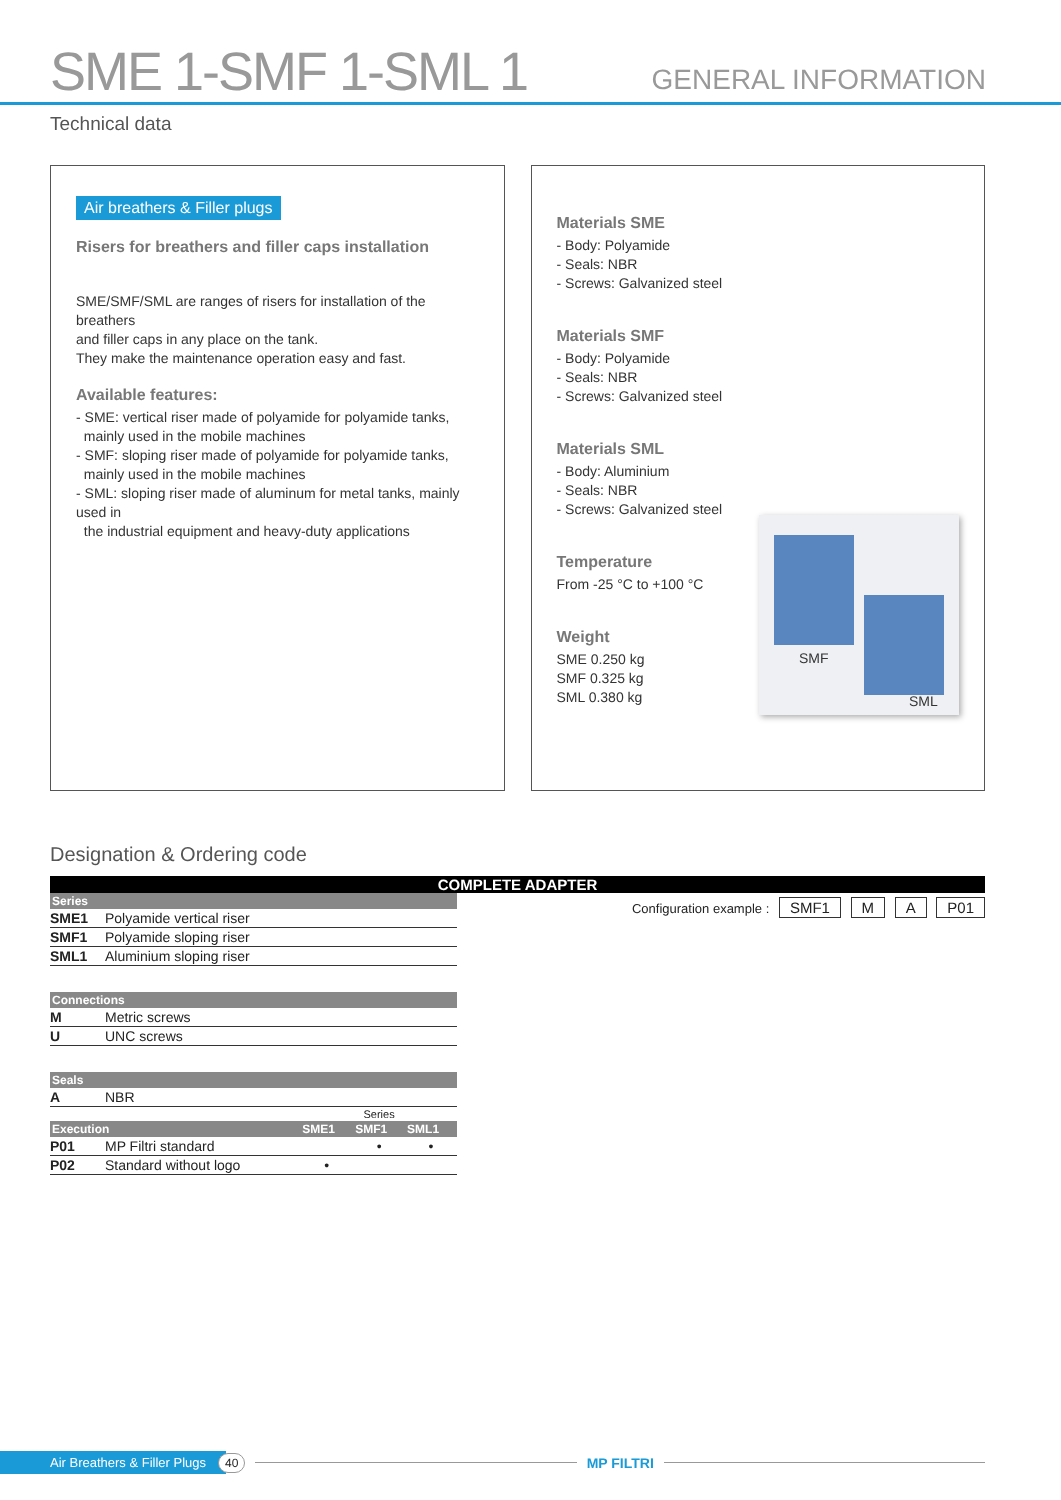SME 1-SMF 1-SML 1
GENERAL INFORMATION
Technical data
Air breathers & Filler plugs
Risers for breathers and filler caps installation
SME/SMF/SML are ranges of risers for installation of the breathers
and filler caps in any place on the tank.
They make the maintenance operation easy and fast.
Available features:
- SME: vertical riser made of polyamide for polyamide tanks,
mainly used in the mobile machines
- SMF: sloping riser made of polyamide for polyamide tanks,
mainly used in the mobile machines
- SML: sloping riser made of aluminum for metal tanks, mainly used in
the industrial equipment and heavy-duty applications
Materials SME
- Body: Polyamide
- Seals: NBR
- Screws: Galvanized steel
Materials SMF
- Body: Polyamide
- Seals: NBR
- Screws: Galvanized steel
Materials SML
- Body: Aluminium
- Seals: NBR
- Screws: Galvanized steel
SMF
SML
Temperature
From -25 °C to +100 °C
Weight
SME 0.250 kg
SMF 0.325 kg
SML 0.380 kg
Designation & Ordering code
COMPLETE ADAPTER
| Series | | | | |
| --- | --- | --- | --- | --- |
| SME1 | Polyamide vertical riser | | | |
| SMF1 | Polyamide sloping riser | | | |
| SML1 | Aluminium sloping riser | | | |
| Connections | | | | |
| M | Metric screws | | | |
| U | UNC screws | | | |
| Seals | | | | |
| A | NBR | | | |
| | | | Series | |
| Execution | | SME1 | SMF1 | SML1 |
| P01 | MP Filtri standard | | • | • |
| P02 | Standard without logo | • | | |
Configuration example : SMF1 M A P01
Air Breathers & Filler Plugs 40 MP FILTRI